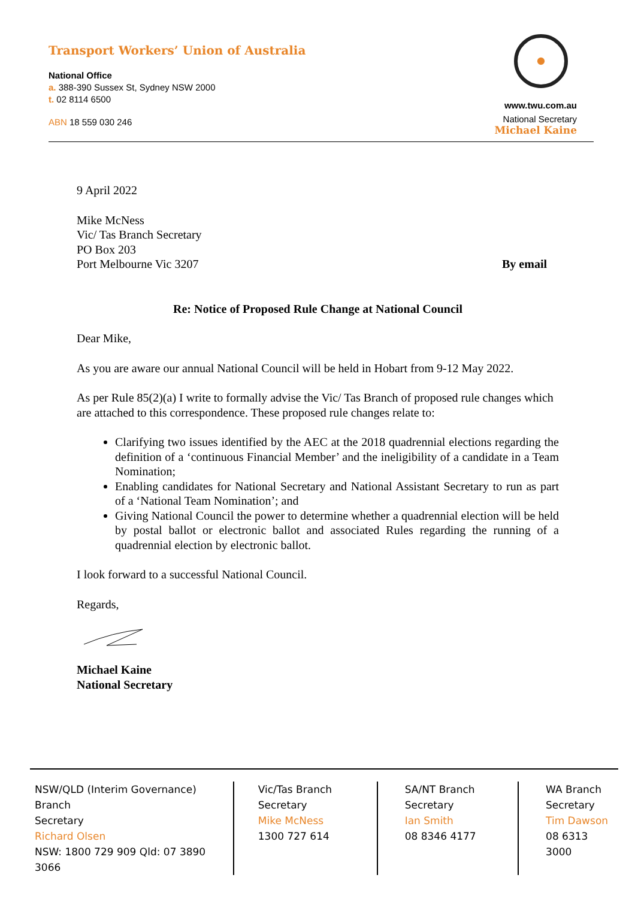Transport Workers’ Union of Australia
National Office
a. 388-390 Sussex St, Sydney NSW 2000
t. 02 8114 6500
ABN 18 559 030 246
www.twu.com.au
National Secretary
Michael Kaine
9 April 2022
Mike McNess
Vic/ Tas Branch Secretary
PO Box 203
Port Melbourne Vic 3207 By email
Re: Notice of Proposed Rule Change at National Council
Dear Mike,
As you are aware our annual National Council will be held in Hobart from 9-12 May 2022.
As per Rule 85(2)(a) I write to formally advise the Vic/ Tas Branch of proposed rule changes which are attached to this correspondence. These proposed rule changes relate to:
Clarifying two issues identified by the AEC at the 2018 quadrennial elections regarding the definition of a ‘continuous Financial Member’ and the ineligibility of a candidate in a Team Nomination;
Enabling candidates for National Secretary and National Assistant Secretary to run as part of a ‘National Team Nomination’; and
Giving National Council the power to determine whether a quadrennial election will be held by postal ballot or electronic ballot and associated Rules regarding the running of a quadrennial election by electronic ballot.
I look forward to a successful National Council.
Regards,
Michael Kaine
National Secretary
NSW/QLD (Interim Governance) Branch
Secretary
Richard Olsen
NSW: 1800 729 909 Qld: 07 3890 3066
Vic/Tas Branch
Secretary
Mike McNess
1300 727 614
SA/NT Branch
Secretary
Ian Smith
08 8346 4177
WA Branch
Secretary
Tim Dawson
08 6313 3000